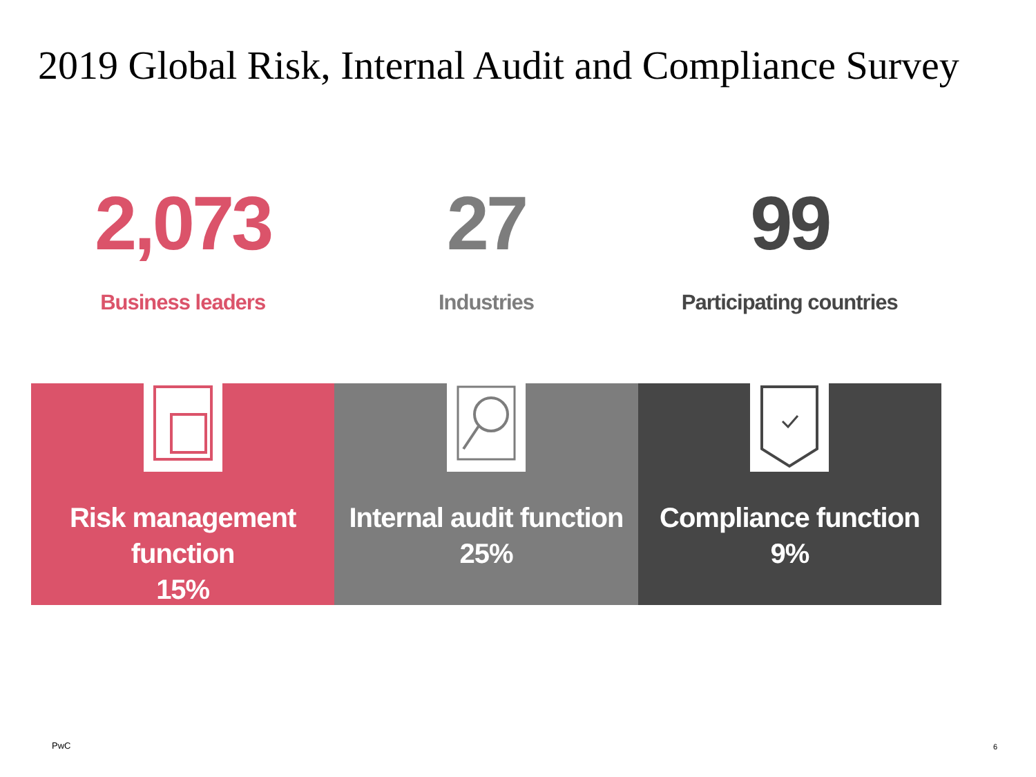2019 Global Risk, Internal Audit and Compliance Survey
2,073
Business leaders
27
Industries
99
Participating countries
Risk management function
15%
Internal audit function
25%
Compliance function
9%
PwC 6